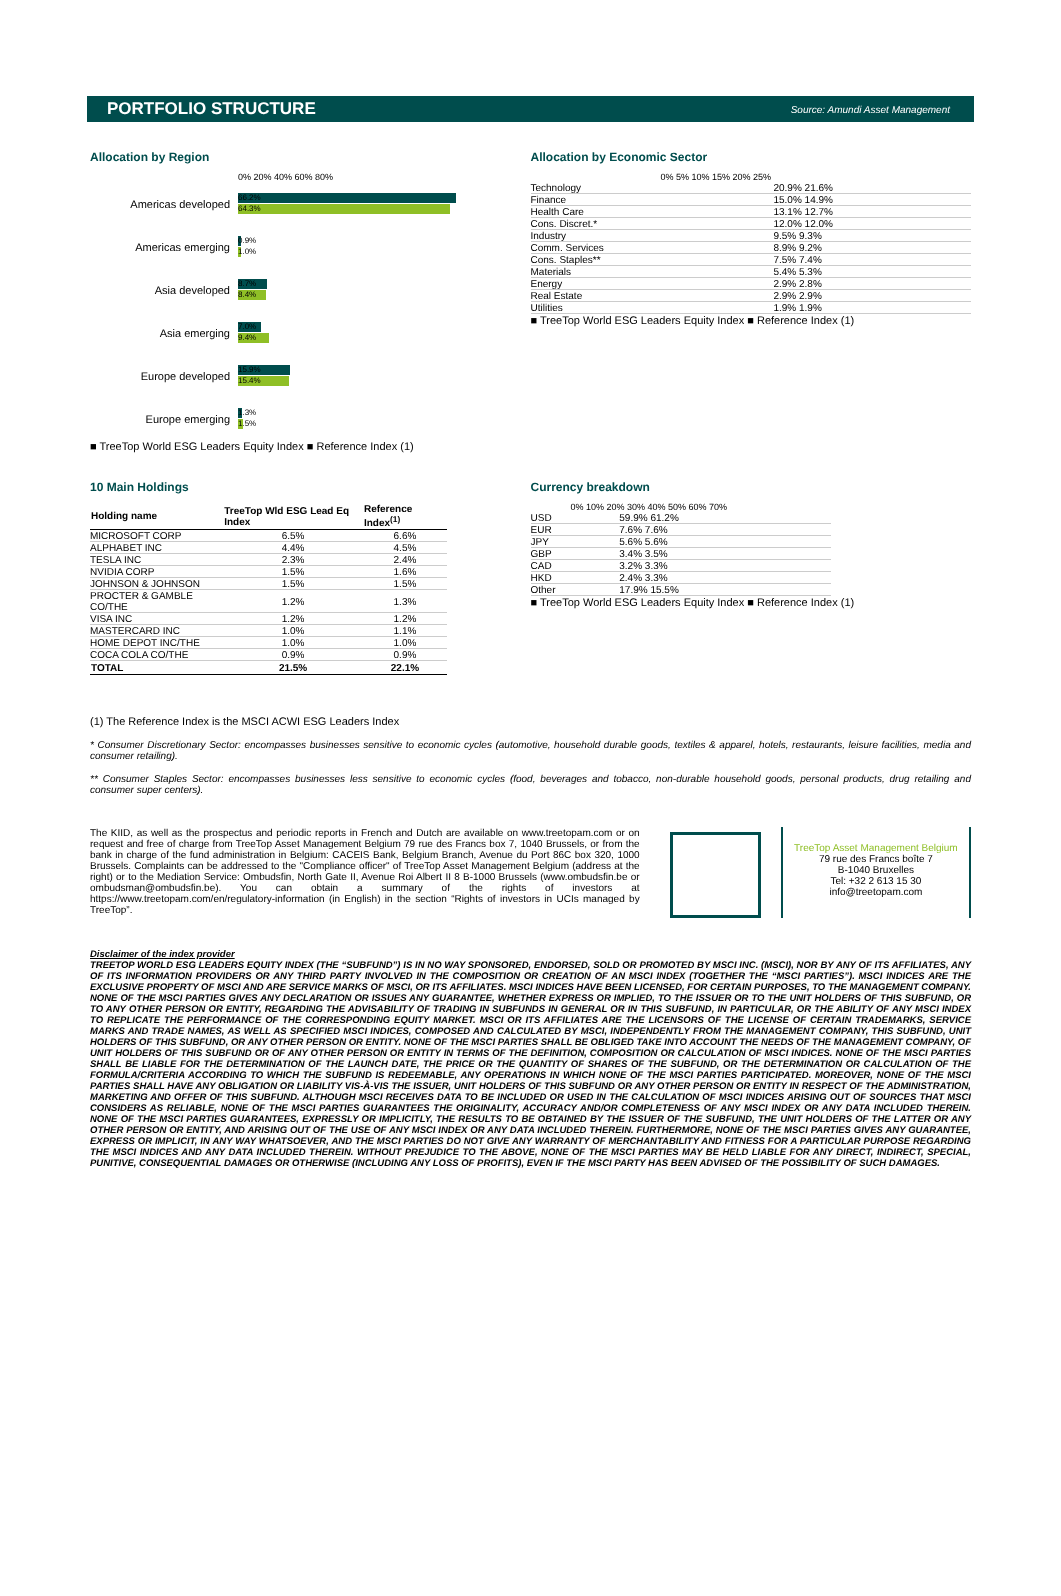PORTFOLIO STRUCTURE Source: Amundi Asset Management
Allocation by Region
0% 20% 40% 60% 80%
Americas developed
66.2%
64.3%
Americas emerging
0.9%
1.0%
Asia developed
8.7%
8.4%
Asia emerging
7.0%
9.4%
Europe developed
15.9%
15.4%
Europe emerging
1.3%
1.5%
■ TreeTop World ESG Leaders Equity Index ■ Reference Index (1)
Allocation by Economic Sector
0% 5% 10% 15% 20% 25%
| Technology | 20.9% 21.6% |
| Finance | 15.0% 14.9% |
| Health Care | 13.1% 12.7% |
| Cons. Discret.* | 12.0% 12.0% |
| Industry | 9.5% 9.3% |
| Comm. Services | 8.9% 9.2% |
| Cons. Staples** | 7.5% 7.4% |
| Materials | 5.4% 5.3% |
| Energy | 2.9% 2.8% |
| Real Estate | 2.9% 2.9% |
| Utilities | 1.9% 1.9% |
■ TreeTop World ESG Leaders Equity Index ■ Reference Index (1)
10 Main Holdings
| Holding name | TreeTop Wld ESG Lead Eq Index | Reference Index<sup>(1)</sup> |
| --- | --- | --- |
| MICROSOFT CORP | 6.5% | 6.6% |
| ALPHABET INC | 4.4% | 4.5% |
| TESLA INC | 2.3% | 2.4% |
| NVIDIA CORP | 1.5% | 1.6% |
| JOHNSON & JOHNSON | 1.5% | 1.5% |
| PROCTER & GAMBLE CO/THE | 1.2% | 1.3% |
| VISA INC | 1.2% | 1.2% |
| MASTERCARD INC | 1.0% | 1.1% |
| HOME DEPOT INC/THE | 1.0% | 1.0% |
| COCA COLA CO/THE | 0.9% | 0.9% |
| TOTAL | 21.5% | 22.1% |
Currency breakdown
0% 10% 20% 30% 40% 50% 60% 70%
| USD | 59.9% 61.2% |
| EUR | 7.6% 7.6% |
| JPY | 5.6% 5.6% |
| GBP | 3.4% 3.5% |
| CAD | 3.2% 3.3% |
| HKD | 2.4% 3.3% |
| Other | 17.9% 15.5% |
■ TreeTop World ESG Leaders Equity Index ■ Reference Index (1)
(1) The Reference Index is the MSCI ACWI ESG Leaders Index
* Consumer Discretionary Sector: encompasses businesses sensitive to economic cycles (automotive, household durable goods, textiles & apparel, hotels, restaurants, leisure facilities, media and consumer retailing).
** Consumer Staples Sector: encompasses businesses less sensitive to economic cycles (food, beverages and tobacco, non-durable household goods, personal products, drug retailing and consumer super centers).
The KIID, as well as the prospectus and periodic reports in French and Dutch are available on www.treetopam.com or on request and free of charge from TreeTop Asset Management Belgium 79 rue des Francs box 7, 1040 Brussels, or from the bank in charge of the fund administration in Belgium: CACEIS Bank, Belgium Branch, Avenue du Port 86C box 320, 1000 Brussels. Complaints can be addressed to the "Compliance officer" of TreeTop Asset Management Belgium (address at the right) or to the Mediation Service: Ombudsfin, North Gate II, Avenue Roi Albert II 8 B-1000 Brussels (www.ombudsfin.be or ombudsman@ombudsfin.be). You can obtain a summary of the rights of investors at https://www.treetopam.com/en/regulatory-information (in English) in the section “Rights of investors in UCIs managed by TreeTop”.
TreeTop Asset Management Belgium
79 rue des Francs boîte 7
B-1040 Bruxelles
Tel: +32 2 613 15 30
info@treetopam.com
Disclaimer of the index provider
TREETOP WORLD ESG LEADERS EQUITY INDEX (THE “SUBFUND”) IS IN NO WAY SPONSORED, ENDORSED, SOLD OR PROMOTED BY MSCI INC. (MSCI), NOR BY ANY OF ITS AFFILIATES, ANY OF ITS INFORMATION PROVIDERS OR ANY THIRD PARTY INVOLVED IN THE COMPOSITION OR CREATION OF AN MSCI INDEX (TOGETHER THE “MSCI PARTIES”). MSCI INDICES ARE THE EXCLUSIVE PROPERTY OF MSCI AND ARE SERVICE MARKS OF MSCI, OR ITS AFFILIATES. MSCI INDICES HAVE BEEN LICENSED, FOR CERTAIN PURPOSES, TO THE MANAGEMENT COMPANY. NONE OF THE MSCI PARTIES GIVES ANY DECLARATION OR ISSUES ANY GUARANTEE, WHETHER EXPRESS OR IMPLIED, TO THE ISSUER OR TO THE UNIT HOLDERS OF THIS SUBFUND, OR TO ANY OTHER PERSON OR ENTITY, REGARDING THE ADVISABILITY OF TRADING IN SUBFUNDS IN GENERAL OR IN THIS SUBFUND, IN PARTICULAR, OR THE ABILITY OF ANY MSCI INDEX TO REPLICATE THE PERFORMANCE OF THE CORRESPONDING EQUITY MARKET. MSCI OR ITS AFFILIATES ARE THE LICENSORS OF THE LICENSE OF CERTAIN TRADEMARKS, SERVICE MARKS AND TRADE NAMES, AS WELL AS SPECIFIED MSCI INDICES, COMPOSED AND CALCULATED BY MSCI, INDEPENDENTLY FROM THE MANAGEMENT COMPANY, THIS SUBFUND, UNIT HOLDERS OF THIS SUBFUND, OR ANY OTHER PERSON OR ENTITY. NONE OF THE MSCI PARTIES SHALL BE OBLIGED TAKE INTO ACCOUNT THE NEEDS OF THE MANAGEMENT COMPANY, OF UNIT HOLDERS OF THIS SUBFUND OR OF ANY OTHER PERSON OR ENTITY IN TERMS OF THE DEFINITION, COMPOSITION OR CALCULATION OF MSCI INDICES. NONE OF THE MSCI PARTIES SHALL BE LIABLE FOR THE DETERMINATION OF THE LAUNCH DATE, THE PRICE OR THE QUANTITY OF SHARES OF THE SUBFUND, OR THE DETERMINATION OR CALCULATION OF THE FORMULA/CRITERIA ACCORDING TO WHICH THE SUBFUND IS REDEEMABLE, ANY OPERATIONS IN WHICH NONE OF THE MSCI PARTIES PARTICIPATED. MOREOVER, NONE OF THE MSCI PARTIES SHALL HAVE ANY OBLIGATION OR LIABILITY VIS-À-VIS THE ISSUER, UNIT HOLDERS OF THIS SUBFUND OR ANY OTHER PERSON OR ENTITY IN RESPECT OF THE ADMINISTRATION, MARKETING AND OFFER OF THIS SUBFUND. ALTHOUGH MSCI RECEIVES DATA TO BE INCLUDED OR USED IN THE CALCULATION OF MSCI INDICES ARISING OUT OF SOURCES THAT MSCI CONSIDERS AS RELIABLE, NONE OF THE MSCI PARTIES GUARANTEES THE ORIGINALITY, ACCURACY AND/OR COMPLETENESS OF ANY MSCI INDEX OR ANY DATA INCLUDED THEREIN. NONE OF THE MSCI PARTIES GUARANTEES, EXPRESSLY OR IMPLICITLY, THE RESULTS TO BE OBTAINED BY THE ISSUER OF THE SUBFUND, THE UNIT HOLDERS OF THE LATTER OR ANY OTHER PERSON OR ENTITY, AND ARISING OUT OF THE USE OF ANY MSCI INDEX OR ANY DATA INCLUDED THEREIN. FURTHERMORE, NONE OF THE MSCI PARTIES GIVES ANY GUARANTEE, EXPRESS OR IMPLICIT, IN ANY WAY WHATSOEVER, AND THE MSCI PARTIES DO NOT GIVE ANY WARRANTY OF MERCHANTABILITY AND FITNESS FOR A PARTICULAR PURPOSE REGARDING THE MSCI INDICES AND ANY DATA INCLUDED THEREIN. WITHOUT PREJUDICE TO THE ABOVE, NONE OF THE MSCI PARTIES MAY BE HELD LIABLE FOR ANY DIRECT, INDIRECT, SPECIAL, PUNITIVE, CONSEQUENTIAL DAMAGES OR OTHERWISE (INCLUDING ANY LOSS OF PROFITS), EVEN IF THE MSCI PARTY HAS BEEN ADVISED OF THE POSSIBILITY OF SUCH DAMAGES.